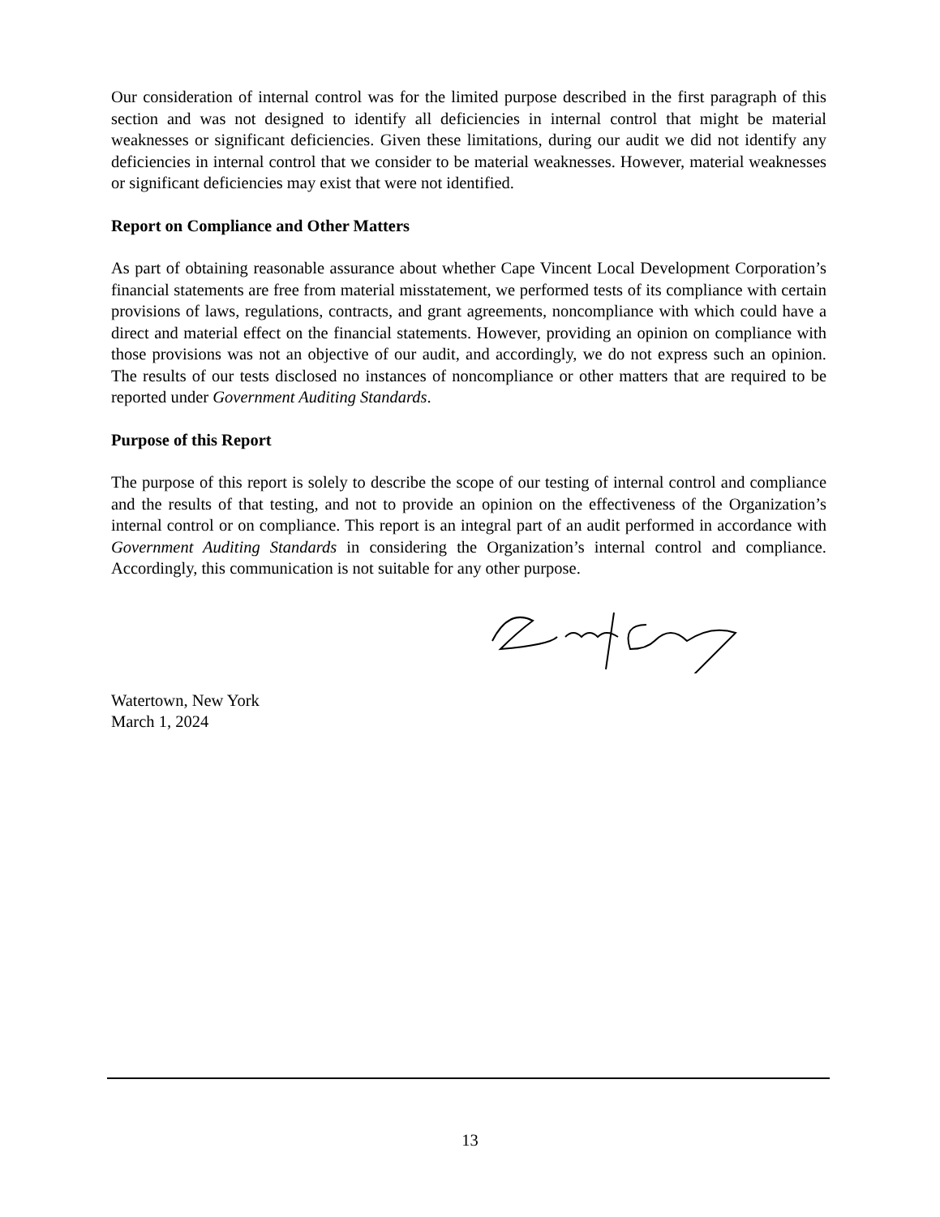Our consideration of internal control was for the limited purpose described in the first paragraph of this section and was not designed to identify all deficiencies in internal control that might be material weaknesses or significant deficiencies. Given these limitations, during our audit we did not identify any deficiencies in internal control that we consider to be material weaknesses. However, material weaknesses or significant deficiencies may exist that were not identified.
Report on Compliance and Other Matters
As part of obtaining reasonable assurance about whether Cape Vincent Local Development Corporation’s financial statements are free from material misstatement, we performed tests of its compliance with certain provisions of laws, regulations, contracts, and grant agreements, noncompliance with which could have a direct and material effect on the financial statements. However, providing an opinion on compliance with those provisions was not an objective of our audit, and accordingly, we do not express such an opinion. The results of our tests disclosed no instances of noncompliance or other matters that are required to be reported under Government Auditing Standards.
Purpose of this Report
The purpose of this report is solely to describe the scope of our testing of internal control and compliance and the results of that testing, and not to provide an opinion on the effectiveness of the Organization’s internal control or on compliance. This report is an integral part of an audit performed in accordance with Government Auditing Standards in considering the Organization’s internal control and compliance. Accordingly, this communication is not suitable for any other purpose.
Watertown, New York
March 1, 2024
13